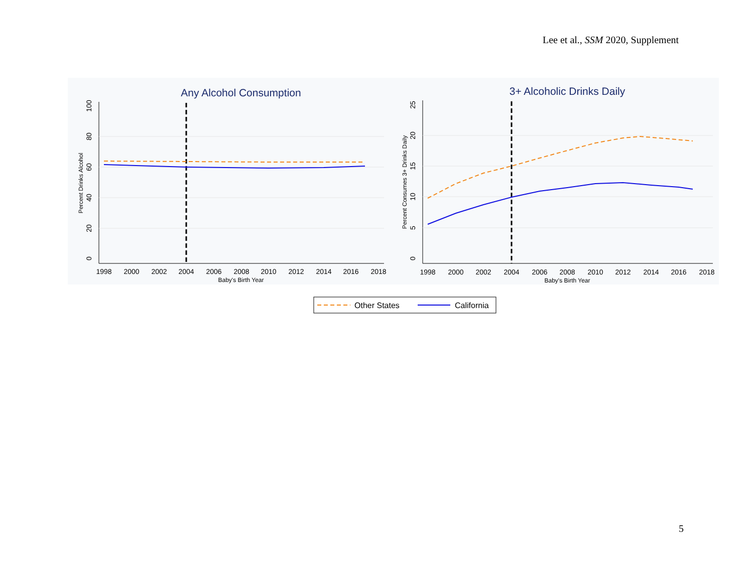Lee et al., SSM 2020, Supplement
Any Alcohol Consumption
0
20
40
60
80
100
Percent Drinks Alcohol
1998
2000
2002
2004
2006
2008
2010
2012
2014
2016
2018
Baby's Birth Year
3+ Alcoholic Drinks Daily
0
5
10
15
20
25
Percent Consumes 3+ Drinks Daily
1998
2000
2002
2004
2006
2008
2010
2012
2014
2016
2018
Baby's Birth Year
Other States
California
5